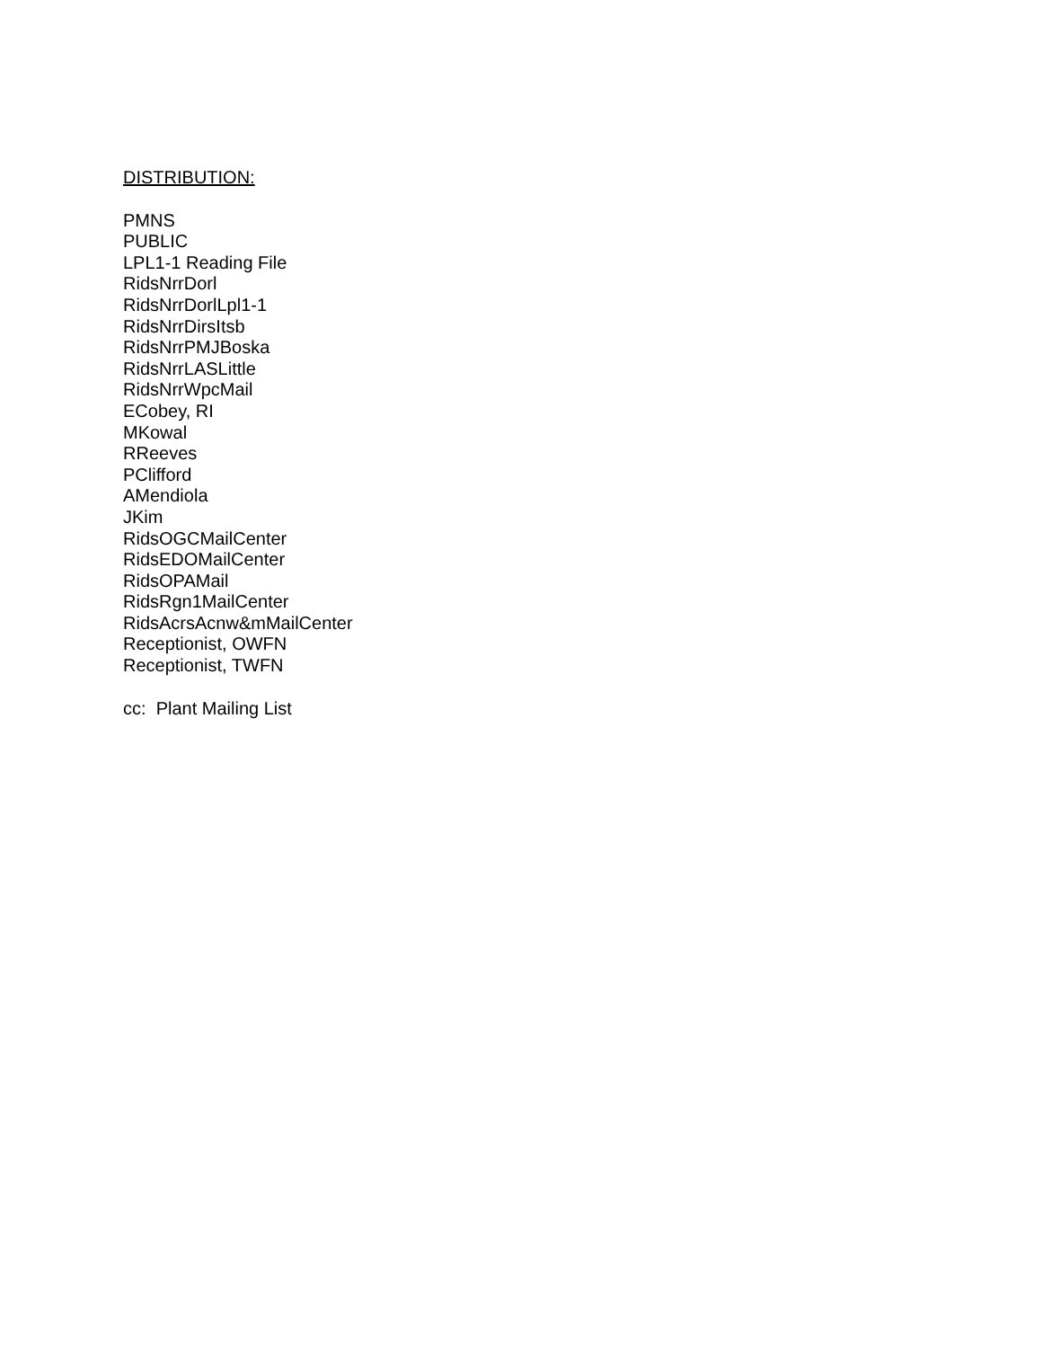DISTRIBUTION:
PMNS
PUBLIC
LPL1-1 Reading File
RidsNrrDorl
RidsNrrDorlLpl1-1
RidsNrrDirsItsb
RidsNrrPMJBoska
RidsNrrLASLittle
RidsNrrWpcMail
ECobey, RI
MKowal
RReeves
PClifford
AMendiola
JKim
RidsOGCMailCenter
RidsEDOMailCenter
RidsOPAMail
RidsRgn1MailCenter
RidsAcrsAcnw&mMailCenter
Receptionist, OWFN
Receptionist, TWFN
cc: Plant Mailing List